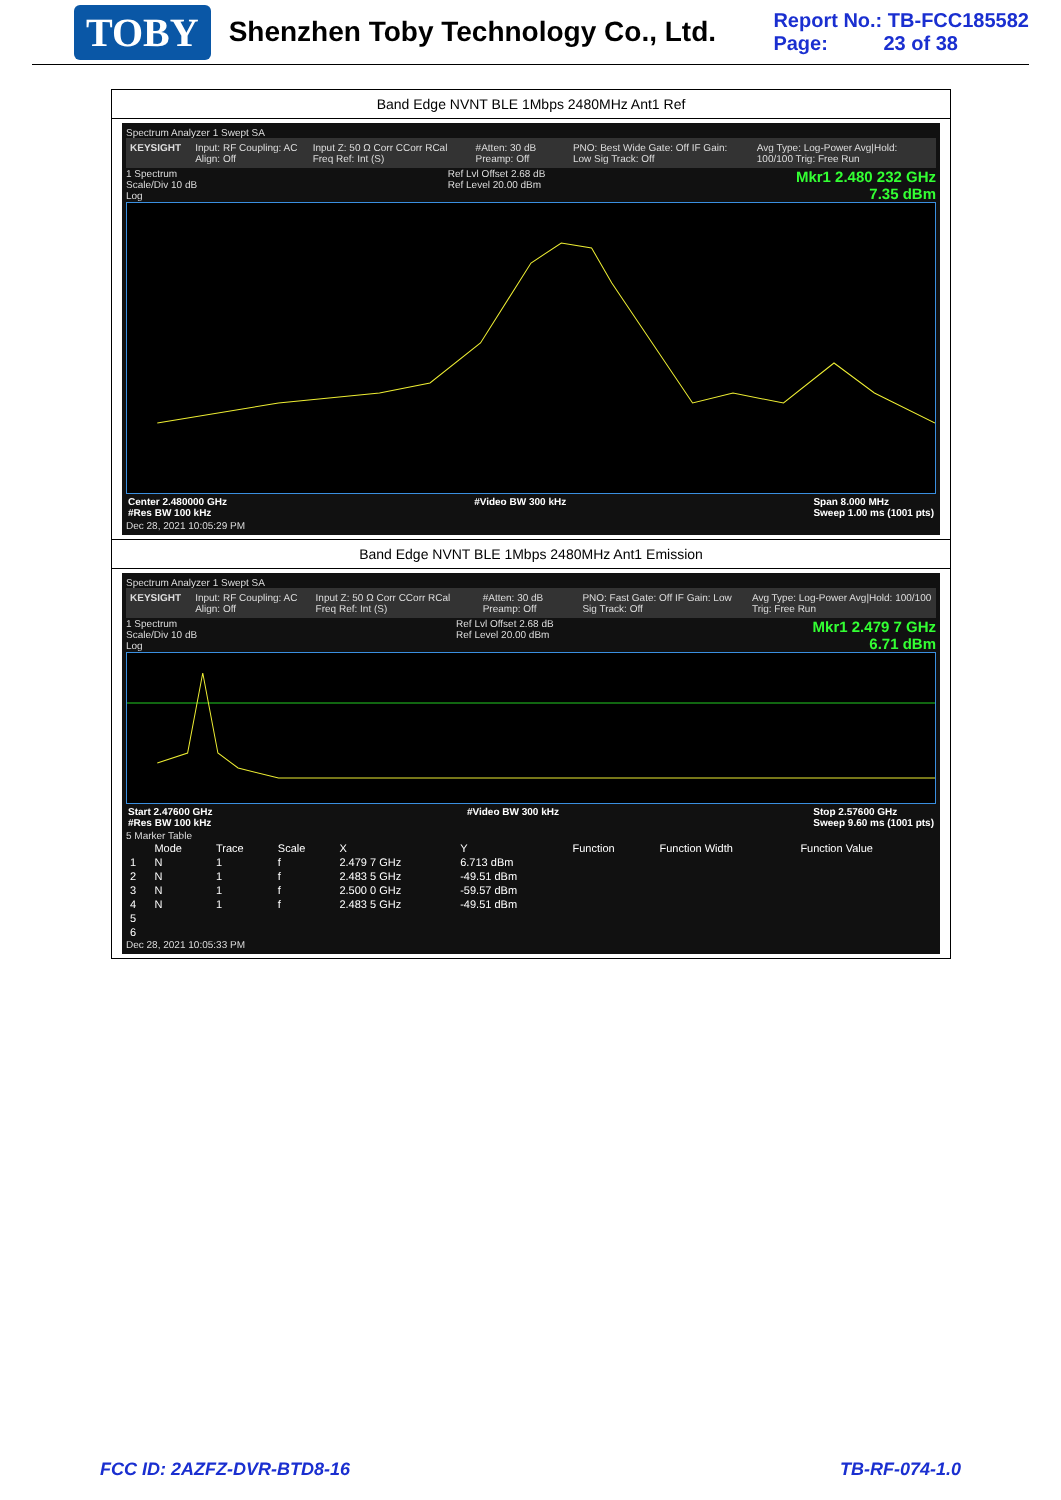TOBY Shenzhen Toby Technology Co., Ltd.
Report No.: TB-FCC185582
Page: 23 of 38
Band Edge NVNT BLE 1Mbps 2480MHz Ant1 Ref
Spectrum Analyzer 1 Swept SA
KEYSIGHT Input: RF Coupling: AC Align: Off Input Z: 50 Ω Corr CCorr RCal Freq Ref: Int (S) #Atten: 30 dB Preamp: Off PNO: Best Wide Gate: Off IF Gain: Low Sig Track: Off Avg Type: Log-Power Avg|Hold: 100/100 Trig: Free Run
1 Spectrum
Scale/Div 10 dB
Log Ref Lvl Offset 2.68 dB
Ref Level 20.00 dBm
Mkr1 2.480 232 GHz
7.35 dBm
Center 2.480000 GHz
#Res BW 100 kHz #Video BW 300 kHz Span 8.000 MHz
Sweep 1.00 ms (1001 pts)
Dec 28, 2021 10:05:29 PM
Band Edge NVNT BLE 1Mbps 2480MHz Ant1 Emission
Spectrum Analyzer 1 Swept SA
KEYSIGHT Input: RF Coupling: AC Align: Off Input Z: 50 Ω Corr CCorr RCal Freq Ref: Int (S) #Atten: 30 dB Preamp: Off PNO: Fast Gate: Off IF Gain: Low Sig Track: Off Avg Type: Log-Power Avg|Hold: 100/100 Trig: Free Run
1 Spectrum
Scale/Div 10 dB
Log Ref Lvl Offset 2.68 dB
Ref Level 20.00 dBm
Mkr1 2.479 7 GHz
6.71 dBm
Start 2.47600 GHz
#Res BW 100 kHz #Video BW 300 kHz Stop 2.57600 GHz
Sweep 9.60 ms (1001 pts)
5 Marker Table
| | Mode | Trace | Scale | X | Y | Function | Function Width | Function Value |
| --- | --- | --- | --- | --- | --- | --- | --- | --- |
| 1 | N | 1 | f | 2.479 7 GHz | 6.713 dBm | | | |
| 2 | N | 1 | f | 2.483 5 GHz | -49.51 dBm | | | |
| 3 | N | 1 | f | 2.500 0 GHz | -59.57 dBm | | | |
| 4 | N | 1 | f | 2.483 5 GHz | -49.51 dBm | | | |
| 5 | | | | | | | | |
| 6 | | | | | | | | |
Dec 28, 2021 10:05:33 PM
FCC ID: 2AZFZ-DVR-BTD8-16 TB-RF-074-1.0